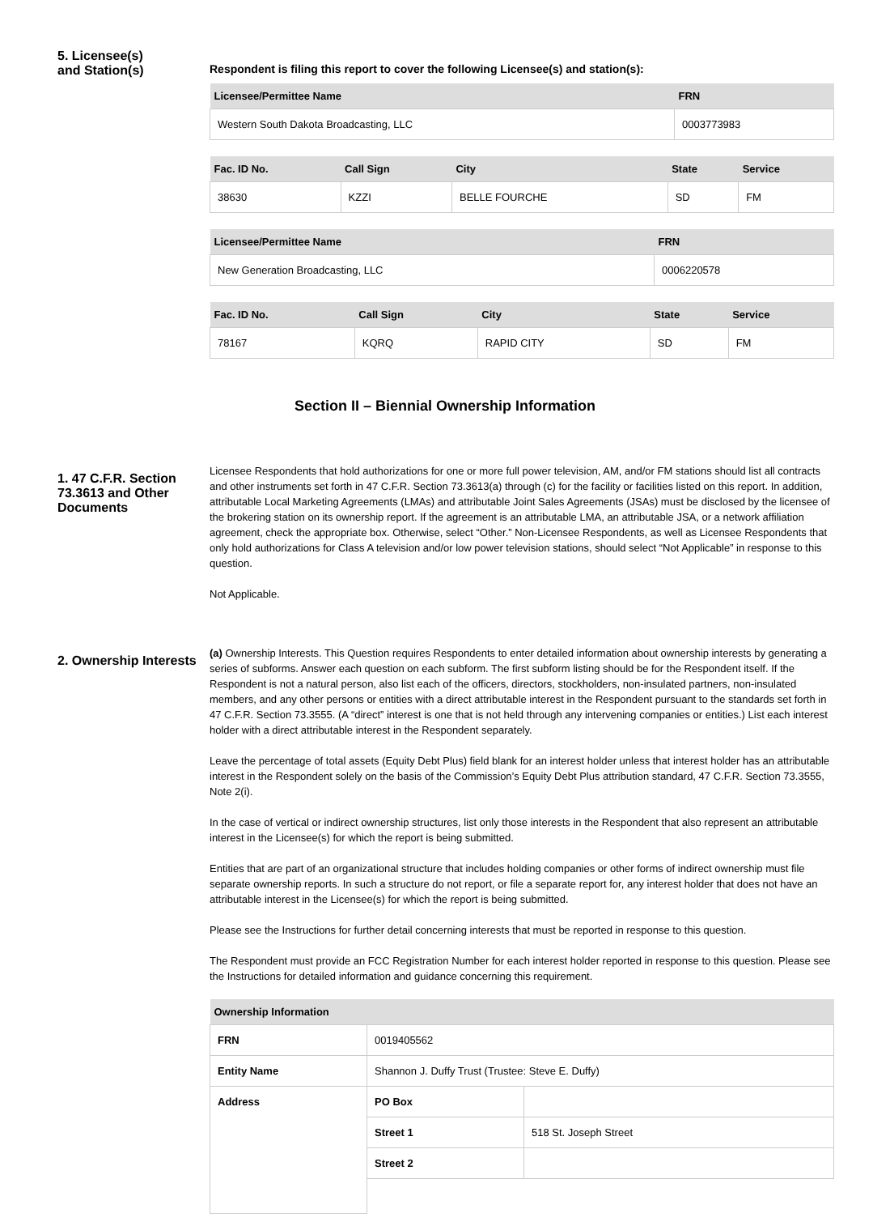5. Licensee(s)
and Station(s)
Respondent is filing this report to cover the following Licensee(s) and station(s):
| Licensee/Permittee Name | FRN |
| --- | --- |
| Western South Dakota Broadcasting, LLC | 0003773983 |
| Fac. ID No. | Call Sign | City | State | Service |
| --- | --- | --- | --- | --- |
| 38630 | KZZI | BELLE FOURCHE | SD | FM |
| Licensee/Permittee Name | FRN |
| --- | --- |
| New Generation Broadcasting, LLC | 0006220578 |
| Fac. ID No. | Call Sign | City | State | Service |
| --- | --- | --- | --- | --- |
| 78167 | KQRQ | RAPID CITY | SD | FM |
Section II – Biennial Ownership Information
1. 47 C.F.R. Section 73.3613 and Other Documents
Licensee Respondents that hold authorizations for one or more full power television, AM, and/or FM stations should list all contracts and other instruments set forth in 47 C.F.R. Section 73.3613(a) through (c) for the facility or facilities listed on this report. In addition, attributable Local Marketing Agreements (LMAs) and attributable Joint Sales Agreements (JSAs) must be disclosed by the licensee of the brokering station on its ownership report. If the agreement is an attributable LMA, an attributable JSA, or a network affiliation agreement, check the appropriate box. Otherwise, select “Other.” Non-Licensee Respondents, as well as Licensee Respondents that only hold authorizations for Class A television and/or low power television stations, should select “Not Applicable” in response to this question.
Not Applicable.
2. Ownership Interests
(a) Ownership Interests. This Question requires Respondents to enter detailed information about ownership interests by generating a series of subforms. Answer each question on each subform. The first subform listing should be for the Respondent itself. If the Respondent is not a natural person, also list each of the officers, directors, stockholders, non-insulated partners, non-insulated members, and any other persons or entities with a direct attributable interest in the Respondent pursuant to the standards set forth in 47 C.F.R. Section 73.3555. (A “direct” interest is one that is not held through any intervening companies or entities.) List each interest holder with a direct attributable interest in the Respondent separately.
Leave the percentage of total assets (Equity Debt Plus) field blank for an interest holder unless that interest holder has an attributable interest in the Respondent solely on the basis of the Commission’s Equity Debt Plus attribution standard, 47 C.F.R. Section 73.3555, Note 2(i).
In the case of vertical or indirect ownership structures, list only those interests in the Respondent that also represent an attributable interest in the Licensee(s) for which the report is being submitted.
Entities that are part of an organizational structure that includes holding companies or other forms of indirect ownership must file separate ownership reports. In such a structure do not report, or file a separate report for, any interest holder that does not have an attributable interest in the Licensee(s) for which the report is being submitted.
Please see the Instructions for further detail concerning interests that must be reported in response to this question.
The Respondent must provide an FCC Registration Number for each interest holder reported in response to this question. Please see the Instructions for detailed information and guidance concerning this requirement.
| Ownership Information | | |
| --- | --- | --- |
| FRN | 0019405562 | |
| Entity Name | Shannon J. Duffy Trust (Trustee: Steve E. Duffy) | |
| Address | PO Box | |
| | Street 1 | 518 St. Joseph Street |
| | Street 2 | |